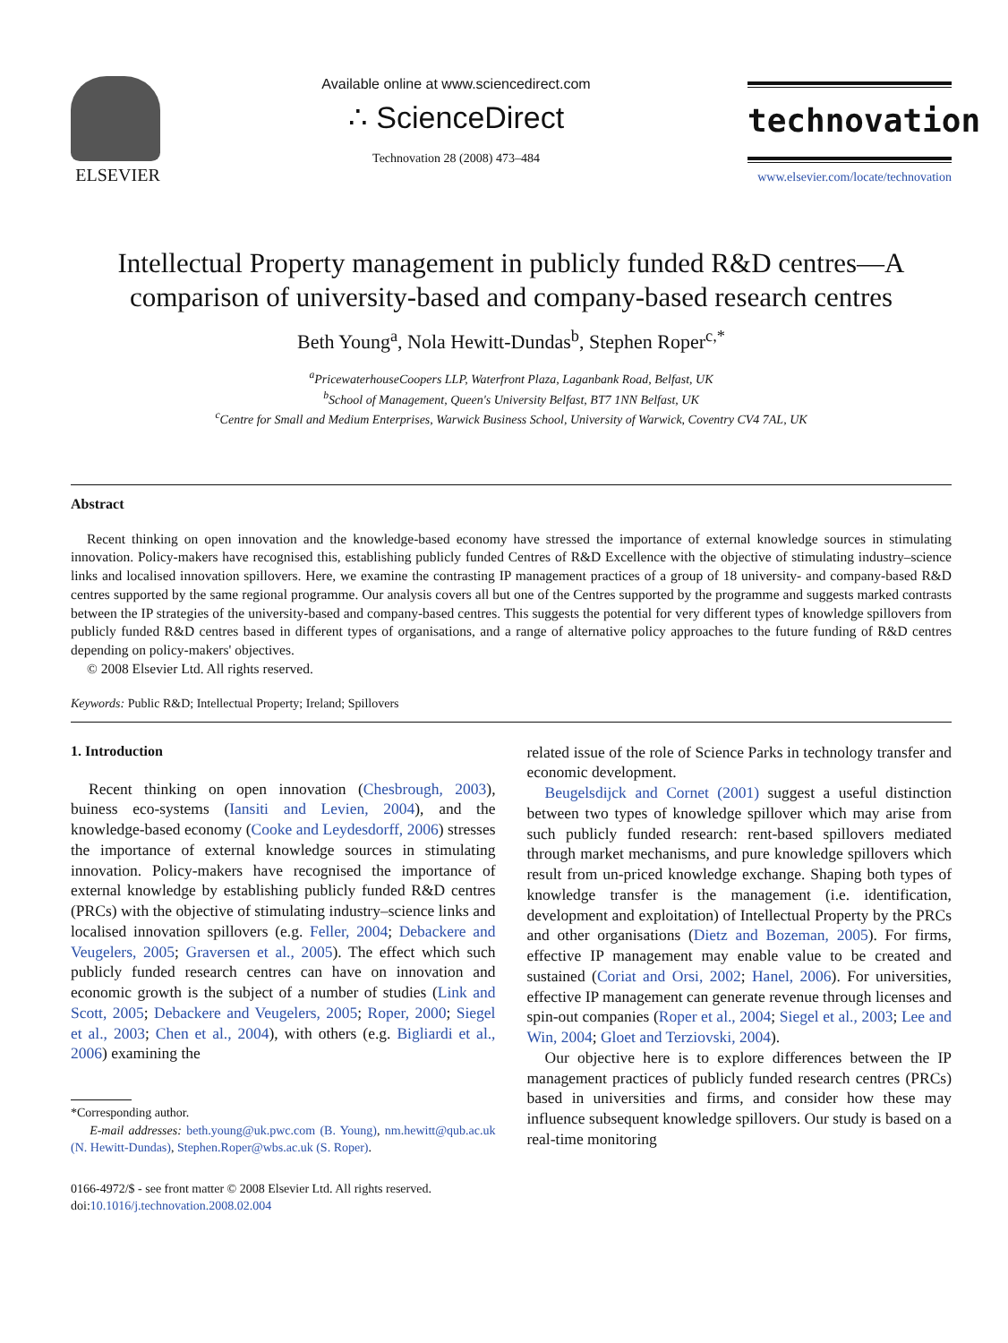ELSEVIER
Available online at www.sciencedirect.com
∴ ScienceDirect
Technovation 28 (2008) 473–484
technovation
www.elsevier.com/locate/technovation
Intellectual Property management in publicly funded R&D centres—A comparison of university-based and company-based research centres
Beth Young<sup>a</sup>, Nola Hewitt-Dundas<sup>b</sup>, Stephen Roper<sup>c,*</sup>
<sup>a</sup> PricewaterhouseCoopers LLP, Waterfront Plaza, Laganbank Road, Belfast, UK
<sup>b</sup> School of Management, Queen's University Belfast, BT7 1NN Belfast, UK
<sup>c</sup> Centre for Small and Medium Enterprises, Warwick Business School, University of Warwick, Coventry CV4 7AL, UK
Abstract
Recent thinking on open innovation and the knowledge-based economy have stressed the importance of external knowledge sources in stimulating innovation. Policy-makers have recognised this, establishing publicly funded Centres of R&D Excellence with the objective of stimulating industry–science links and localised innovation spillovers. Here, we examine the contrasting IP management practices of a group of 18 university- and company-based R&D centres supported by the same regional programme. Our analysis covers all but one of the Centres supported by the programme and suggests marked contrasts between the IP strategies of the university-based and company-based centres. This suggests the potential for very different types of knowledge spillovers from publicly funded R&D centres based in different types of organisations, and a range of alternative policy approaches to the future funding of R&D centres depending on policy-makers' objectives.
© 2008 Elsevier Ltd. All rights reserved.
Keywords: Public R&D; Intellectual Property; Ireland; Spillovers
1. Introduction
Recent thinking on open innovation (Chesbrough, 2003), buiness eco-systems (Iansiti and Levien, 2004), and the knowledge-based economy (Cooke and Leydesdorff, 2006) stresses the importance of external knowledge sources in stimulating innovation. Policy-makers have recognised the importance of external knowledge by establishing publicly funded R&D centres (PRCs) with the objective of stimulating industry–science links and localised innovation spillovers (e.g. Feller, 2004; Debackere and Veugelers, 2005; Graversen et al., 2005). The effect which such publicly funded research centres can have on innovation and economic growth is the subject of a number of studies (Link and Scott, 2005; Debackere and Veugelers, 2005; Roper, 2000; Siegel et al., 2003; Chen et al., 2004), with others (e.g. Bigliardi et al., 2006) examining the
*Corresponding author.
E-mail addresses: beth.young@uk.pwc.com (B. Young), nm.hewitt@qub.ac.uk (N. Hewitt-Dundas), Stephen.Roper@wbs.ac.uk (S. Roper).
0166-4972/$ - see front matter © 2008 Elsevier Ltd. All rights reserved.
doi:10.1016/j.technovation.2008.02.004
related issue of the role of Science Parks in technology transfer and economic development.
Beugelsdijck and Cornet (2001) suggest a useful distinction between two types of knowledge spillover which may arise from such publicly funded research: rent-based spillovers mediated through market mechanisms, and pure knowledge spillovers which result from un-priced knowledge exchange. Shaping both types of knowledge transfer is the management (i.e. identification, development and exploitation) of Intellectual Property by the PRCs and other organisations (Dietz and Bozeman, 2005). For firms, effective IP management may enable value to be created and sustained (Coriat and Orsi, 2002; Hanel, 2006). For universities, effective IP management can generate revenue through licenses and spin-out companies (Roper et al., 2004; Siegel et al., 2003; Lee and Win, 2004; Gloet and Terziovski, 2004).
Our objective here is to explore differences between the IP management practices of publicly funded research centres (PRCs) based in universities and firms, and consider how these may influence subsequent knowledge spillovers. Our study is based on a real-time monitoring